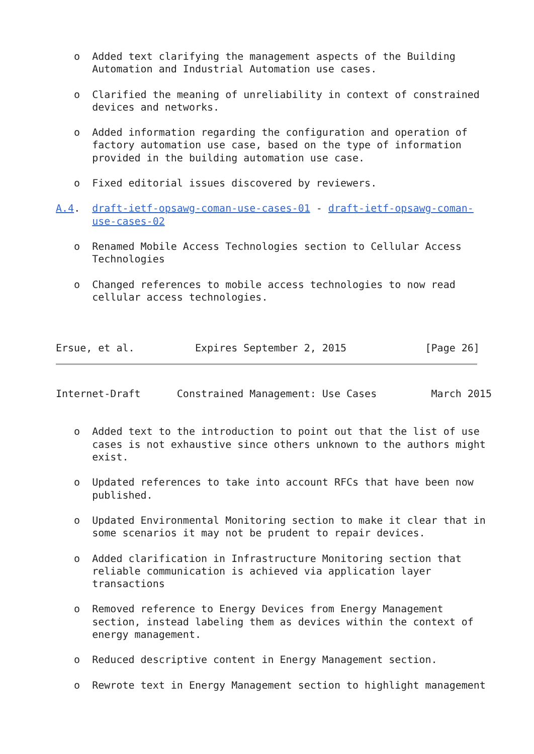o  Added text clarifying the management aspects of the Building
      Automation and Industrial Automation use cases.

   o  Clarified the meaning of unreliability in context of constrained
      devices and networks.

   o  Added information regarding the configuration and operation of
      factory automation use case, based on the type of information
      provided in the building automation use case.

   o  Fixed editorial issues discovered by reviewers.

A.4.  draft-ietf-opsawg-coman-use-cases-01 - draft-ietf-opsawg-coman-
      use-cases-02

   o  Renamed Mobile Access Technologies section to Cellular Access
      Technologies

   o  Changed references to mobile access technologies to now read
      cellular access technologies.



Ersue, et al.          Expires September 2, 2015             [Page 26]
Internet-Draft      Constrained Management: Use Cases         March 2015


   o  Added text to the introduction to point out that the list of use
      cases is not exhaustive since others unknown to the authors might
      exist.

   o  Updated references to take into account RFCs that have been now
      published.

   o  Updated Environmental Monitoring section to make it clear that in
      some scenarios it may not be prudent to repair devices.

   o  Added clarification in Infrastructure Monitoring section that
      reliable communication is achieved via application layer
      transactions

   o  Removed reference to Energy Devices from Energy Management
      section, instead labeling them as devices within the context of
      energy management.

   o  Reduced descriptive content in Energy Management section.

   o  Rewrote text in Energy Management section to highlight management